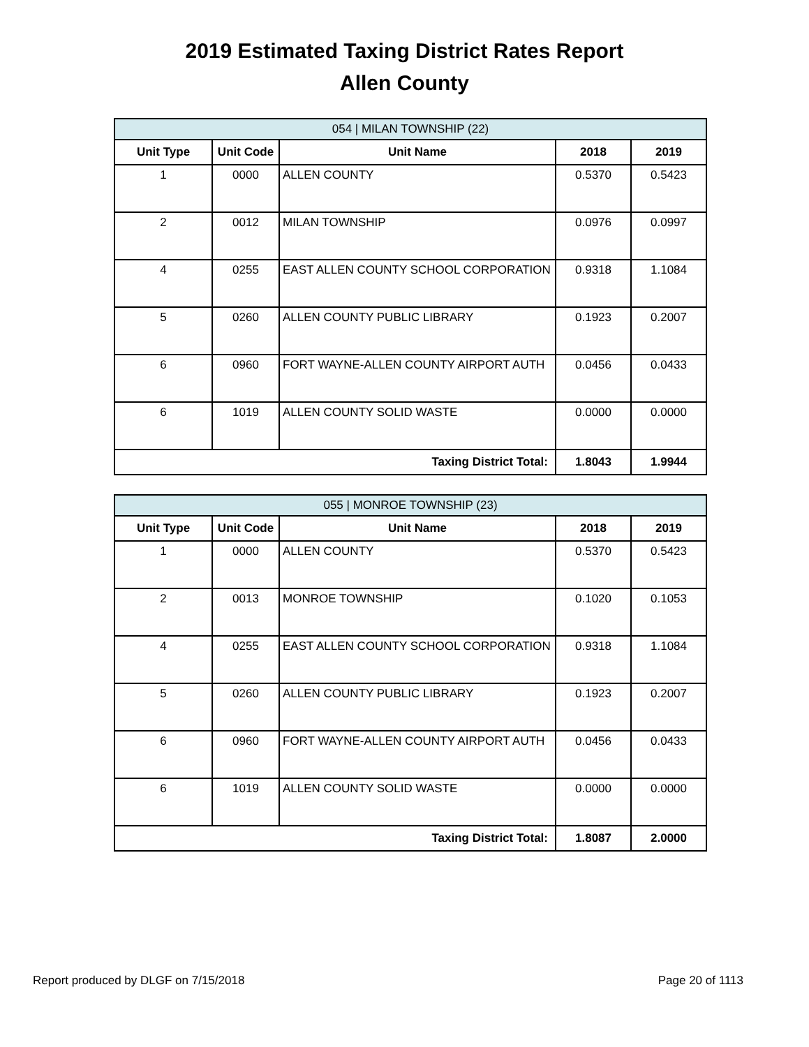2019 Estimated Taxing District Rates Report
Allen County
| 054 / MILAN TOWNSHIP (22) | | | | |
| Unit Type | Unit Code | Unit Name | 2018 | 2019 |
| 1 | 0000 | ALLEN COUNTY | 0.5370 | 0.5423 |
| 2 | 0012 | MILAN TOWNSHIP | 0.0976 | 0.0997 |
| 4 | 0255 | EAST ALLEN COUNTY SCHOOL CORPORATION | 0.9318 | 1.1084 |
| 5 | 0260 | ALLEN COUNTY PUBLIC LIBRARY | 0.1923 | 0.2007 |
| 6 | 0960 | FORT WAYNE-ALLEN COUNTY AIRPORT AUTH | 0.0456 | 0.0433 |
| 6 | 1019 | ALLEN COUNTY SOLID WASTE | 0.0000 | 0.0000 |
| Taxing District Total: | | | 1.8043 | 1.9944 |
| 055 / MONROE TOWNSHIP (23) | | | | |
| Unit Type | Unit Code | Unit Name | 2018 | 2019 |
| 1 | 0000 | ALLEN COUNTY | 0.5370 | 0.5423 |
| 2 | 0013 | MONROE TOWNSHIP | 0.1020 | 0.1053 |
| 4 | 0255 | EAST ALLEN COUNTY SCHOOL CORPORATION | 0.9318 | 1.1084 |
| 5 | 0260 | ALLEN COUNTY PUBLIC LIBRARY | 0.1923 | 0.2007 |
| 6 | 0960 | FORT WAYNE-ALLEN COUNTY AIRPORT AUTH | 0.0456 | 0.0433 |
| 6 | 1019 | ALLEN COUNTY SOLID WASTE | 0.0000 | 0.0000 |
| Taxing District Total: | | | 1.8087 | 2.0000 |
Report produced by DLGF on 7/15/2018 Page 20 of 1113